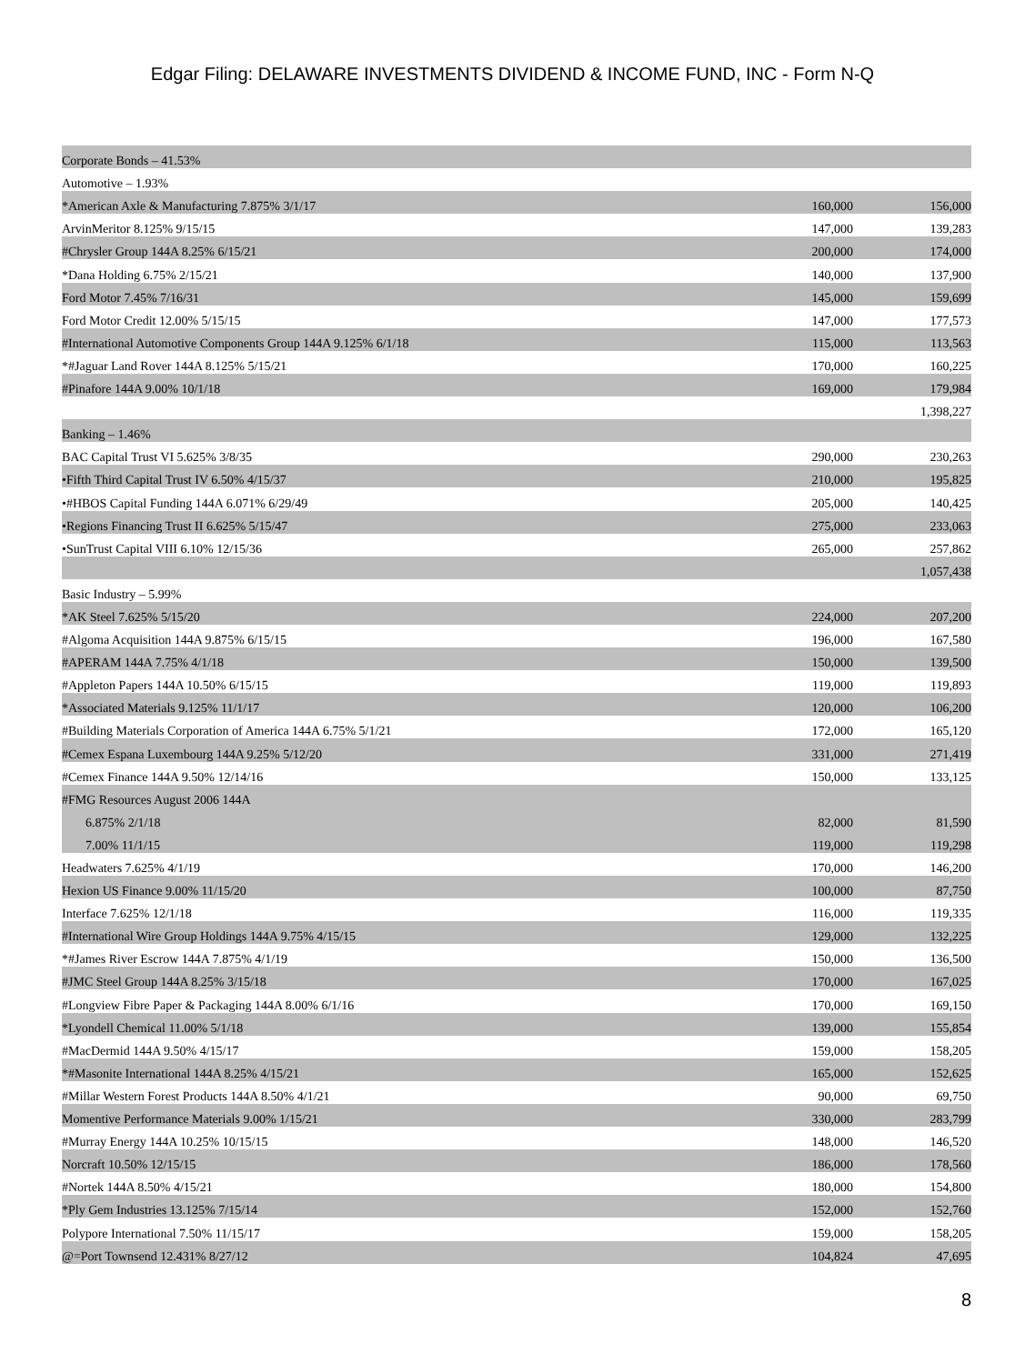Edgar Filing: DELAWARE INVESTMENTS DIVIDEND & INCOME FUND, INC - Form N-Q
| Corporate Bonds – 41.53% | | |
| Automotive – 1.93% | | |
| *American Axle & Manufacturing 7.875% 3/1/17 | 160,000 | 156,000 |
| ArvinMeritor 8.125% 9/15/15 | 147,000 | 139,283 |
| #Chrysler Group 144A 8.25% 6/15/21 | 200,000 | 174,000 |
| *Dana Holding 6.75% 2/15/21 | 140,000 | 137,900 |
| Ford Motor 7.45% 7/16/31 | 145,000 | 159,699 |
| Ford Motor Credit 12.00% 5/15/15 | 147,000 | 177,573 |
| #International Automotive Components Group 144A 9.125% 6/1/18 | 115,000 | 113,563 |
| *#Jaguar Land Rover 144A 8.125% 5/15/21 | 170,000 | 160,225 |
| #Pinafore 144A 9.00% 10/1/18 | 169,000 | 179,984 |
| | | 1,398,227 |
| Banking – 1.46% | | |
| BAC Capital Trust VI 5.625% 3/8/35 | 290,000 | 230,263 |
| •Fifth Third Capital Trust IV 6.50% 4/15/37 | 210,000 | 195,825 |
| •#HBOS Capital Funding 144A 6.071% 6/29/49 | 205,000 | 140,425 |
| •Regions Financing Trust II 6.625% 5/15/47 | 275,000 | 233,063 |
| •SunTrust Capital VIII 6.10% 12/15/36 | 265,000 | 257,862 |
| | | 1,057,438 |
| Basic Industry – 5.99% | | |
| *AK Steel 7.625% 5/15/20 | 224,000 | 207,200 |
| #Algoma Acquisition 144A 9.875% 6/15/15 | 196,000 | 167,580 |
| #APERAM 144A 7.75% 4/1/18 | 150,000 | 139,500 |
| #Appleton Papers 144A 10.50% 6/15/15 | 119,000 | 119,893 |
| *Associated Materials 9.125% 11/1/17 | 120,000 | 106,200 |
| #Building Materials Corporation of America 144A 6.75% 5/1/21 | 172,000 | 165,120 |
| #Cemex Espana Luxembourg 144A 9.25% 5/12/20 | 331,000 | 271,419 |
| #Cemex Finance 144A 9.50% 12/14/16 | 150,000 | 133,125 |
| #FMG Resources August 2006 144A | | |
| 6.875% 2/1/18 | 82,000 | 81,590 |
| 7.00% 11/1/15 | 119,000 | 119,298 |
| Headwaters 7.625% 4/1/19 | 170,000 | 146,200 |
| Hexion US Finance 9.00% 11/15/20 | 100,000 | 87,750 |
| Interface 7.625% 12/1/18 | 116,000 | 119,335 |
| #International Wire Group Holdings 144A 9.75% 4/15/15 | 129,000 | 132,225 |
| *#James River Escrow 144A 7.875% 4/1/19 | 150,000 | 136,500 |
| #JMC Steel Group 144A 8.25% 3/15/18 | 170,000 | 167,025 |
| #Longview Fibre Paper & Packaging 144A 8.00% 6/1/16 | 170,000 | 169,150 |
| *Lyondell Chemical 11.00% 5/1/18 | 139,000 | 155,854 |
| #MacDermid 144A 9.50% 4/15/17 | 159,000 | 158,205 |
| *#Masonite International 144A 8.25% 4/15/21 | 165,000 | 152,625 |
| #Millar Western Forest Products 144A 8.50% 4/1/21 | 90,000 | 69,750 |
| Momentive Performance Materials 9.00% 1/15/21 | 330,000 | 283,799 |
| #Murray Energy 144A 10.25% 10/15/15 | 148,000 | 146,520 |
| Norcraft 10.50% 12/15/15 | 186,000 | 178,560 |
| #Nortek 144A 8.50% 4/15/21 | 180,000 | 154,800 |
| *Ply Gem Industries 13.125% 7/15/14 | 152,000 | 152,760 |
| Polypore International 7.50% 11/15/17 | 159,000 | 158,205 |
| @=Port Townsend 12.431% 8/27/12 | 104,824 | 47,695 |
8